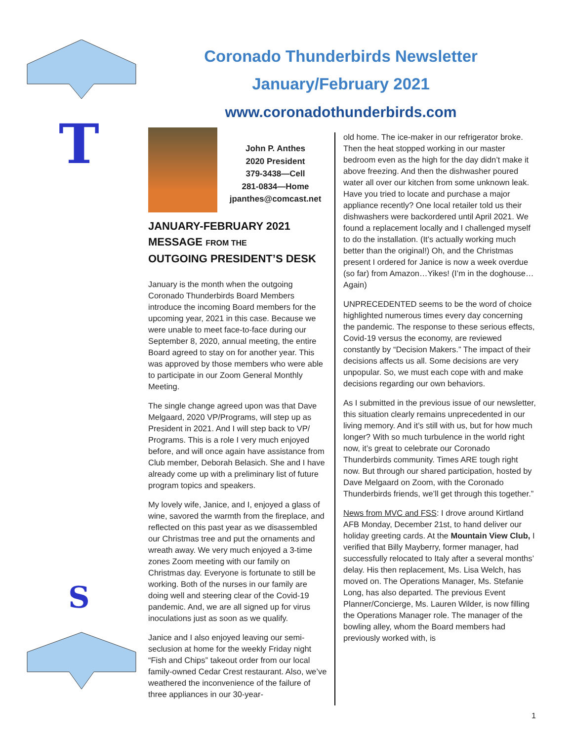T
S
Coronado Thunderbirds Newsletter
January/February 2021
www.coronadothunderbirds.com
John P. Anthes
2020 President
379-3438—Cell
281-0834—Home
jpanthes@comcast.net
JANUARY-FEBRUARY 2021
MESSAGE FROM THE
OUTGOING PRESIDENT’S DESK
January is the month when the outgoing Coronado Thunderbirds Board Members introduce the incoming Board members for the upcoming year, 2021 in this case. Because we were unable to meet face-to-face during our September 8, 2020, annual meeting, the entire Board agreed to stay on for another year. This was approved by those members who were able to participate in our Zoom General Monthly Meeting.
The single change agreed upon was that Dave Melgaard, 2020 VP/Programs, will step up as President in 2021. And I will step back to VP/ Programs. This is a role I very much enjoyed before, and will once again have assistance from Club member, Deborah Belasich. She and I have already come up with a preliminary list of future program topics and speakers.
My lovely wife, Janice, and I, enjoyed a glass of wine, savored the warmth from the fireplace, and reflected on this past year as we disassembled our Christmas tree and put the ornaments and wreath away. We very much enjoyed a 3-time zones Zoom meeting with our family on Christmas day. Everyone is fortunate to still be working. Both of the nurses in our family are doing well and steering clear of the Covid-19 pandemic. And, we are all signed up for virus inoculations just as soon as we qualify.
Janice and I also enjoyed leaving our semi-seclusion at home for the weekly Friday night “Fish and Chips” takeout order from our local family-owned Cedar Crest restaurant. Also, we’ve weathered the inconvenience of the failure of three appliances in our 30-year-
old home. The ice-maker in our refrigerator broke. Then the heat stopped working in our master bedroom even as the high for the day didn’t make it above freezing. And then the dishwasher poured water all over our kitchen from some unknown leak. Have you tried to locate and purchase a major appliance recently? One local retailer told us their dishwashers were backordered until April 2021. We found a replacement locally and I challenged myself to do the installation. (It’s actually working much better than the original!) Oh, and the Christmas present I ordered for Janice is now a week overdue (so far) from Amazon…Yikes! (I’m in the doghouse… Again)
UNPRECEDENTED seems to be the word of choice highlighted numerous times every day concerning the pandemic. The response to these serious effects, Covid-19 versus the economy, are reviewed constantly by “Decision Makers.” The impact of their decisions affects us all. Some decisions are very unpopular. So, we must each cope with and make decisions regarding our own behaviors.
As I submitted in the previous issue of our newsletter, this situation clearly remains unprecedented in our living memory. And it’s still with us, but for how much longer? With so much turbulence in the world right now, it’s great to celebrate our Coronado Thunderbirds community. Times ARE tough right now. But through our shared participation, hosted by Dave Melgaard on Zoom, with the Coronado Thunderbirds friends, we’ll get through this together.”
News from MVC and FSS: I drove around Kirtland AFB Monday, December 21st, to hand deliver our holiday greeting cards. At the Mountain View Club, I verified that Billy Mayberry, former manager, had successfully relocated to Italy after a several months’ delay. His then replacement, Ms. Lisa Welch, has moved on. The Operations Manager, Ms. Stefanie Long, has also departed. The previous Event Planner/Concierge, Ms. Lauren Wilder, is now filling the Operations Manager role. The manager of the bowling alley, whom the Board members had previously worked with, is
1